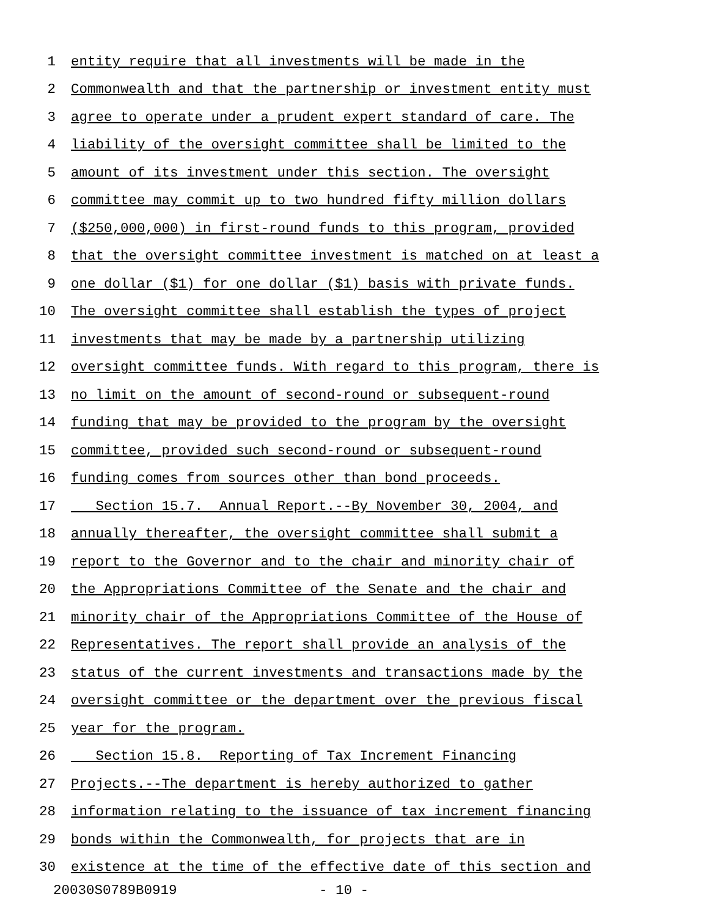1 entity require that all investments will be made in the
2 Commonwealth and that the partnership or investment entity must
3 agree to operate under a prudent expert standard of care. The
4 liability of the oversight committee shall be limited to the
5 amount of its investment under this section. The oversight
6 committee may commit up to two hundred fifty million dollars
7 ($250,000,000) in first-round funds to this program, provided
8 that the oversight committee investment is matched on at least a
9 one dollar ($1) for one dollar ($1) basis with private funds.
10 The oversight committee shall establish the types of project
11 investments that may be made by a partnership utilizing
12 oversight committee funds. With regard to this program, there is
13 no limit on the amount of second-round or subsequent-round
14 funding that may be provided to the program by the oversight
15 committee, provided such second-round or subsequent-round
16 funding comes from sources other than bond proceeds.
17 Section 15.7. Annual Report.--By November 30, 2004, and
18 annually thereafter, the oversight committee shall submit a
19 report to the Governor and to the chair and minority chair of
20 the Appropriations Committee of the Senate and the chair and
21 minority chair of the Appropriations Committee of the House of
22 Representatives. The report shall provide an analysis of the
23 status of the current investments and transactions made by the
24 oversight committee or the department over the previous fiscal
25 year for the program.
26 Section 15.8. Reporting of Tax Increment Financing
27 Projects.--The department is hereby authorized to gather
28 information relating to the issuance of tax increment financing
29 bonds within the Commonwealth, for projects that are in
30 existence at the time of the effective date of this section and
20030S0789B0919 - 10 -